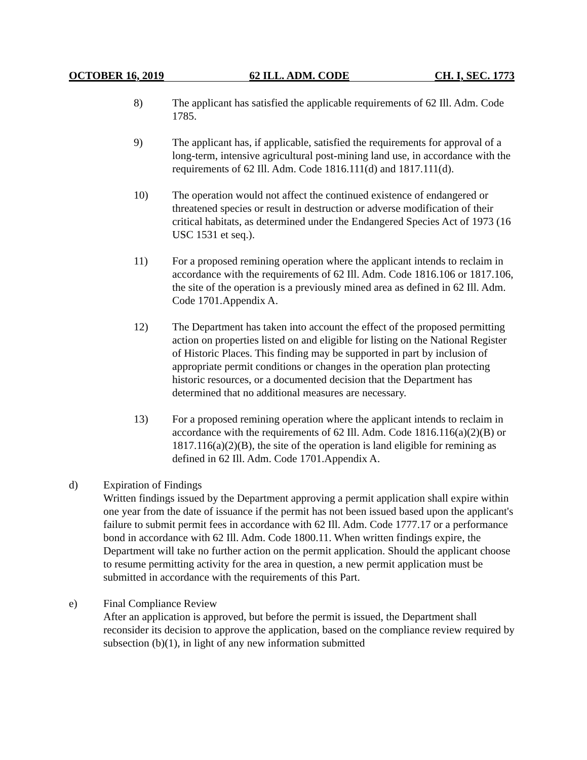OCTOBER 16, 2019 62 ILL. ADM. CODE CH. I, SEC. 1773
8) The applicant has satisfied the applicable requirements of 62 Ill. Adm. Code 1785.
9) The applicant has, if applicable, satisfied the requirements for approval of a long-term, intensive agricultural post-mining land use, in accordance with the requirements of 62 Ill. Adm. Code 1816.111(d) and 1817.111(d).
10) The operation would not affect the continued existence of endangered or threatened species or result in destruction or adverse modification of their critical habitats, as determined under the Endangered Species Act of 1973 (16 USC 1531 et seq.).
11) For a proposed remining operation where the applicant intends to reclaim in accordance with the requirements of 62 Ill. Adm. Code 1816.106 or 1817.106, the site of the operation is a previously mined area as defined in 62 Ill. Adm. Code 1701.Appendix A.
12) The Department has taken into account the effect of the proposed permitting action on properties listed on and eligible for listing on the National Register of Historic Places. This finding may be supported in part by inclusion of appropriate permit conditions or changes in the operation plan protecting historic resources, or a documented decision that the Department has determined that no additional measures are necessary.
13) For a proposed remining operation where the applicant intends to reclaim in accordance with the requirements of 62 Ill. Adm. Code 1816.116(a)(2)(B) or 1817.116(a)(2)(B), the site of the operation is land eligible for remining as defined in 62 Ill. Adm. Code 1701.Appendix A.
d) Expiration of Findings
Written findings issued by the Department approving a permit application shall expire within one year from the date of issuance if the permit has not been issued based upon the applicant's failure to submit permit fees in accordance with 62 Ill. Adm. Code 1777.17 or a performance bond in accordance with 62 Ill. Adm. Code 1800.11. When written findings expire, the Department will take no further action on the permit application. Should the applicant choose to resume permitting activity for the area in question, a new permit application must be submitted in accordance with the requirements of this Part.
e) Final Compliance Review
After an application is approved, but before the permit is issued, the Department shall reconsider its decision to approve the application, based on the compliance review required by subsection (b)(1), in light of any new information submitted